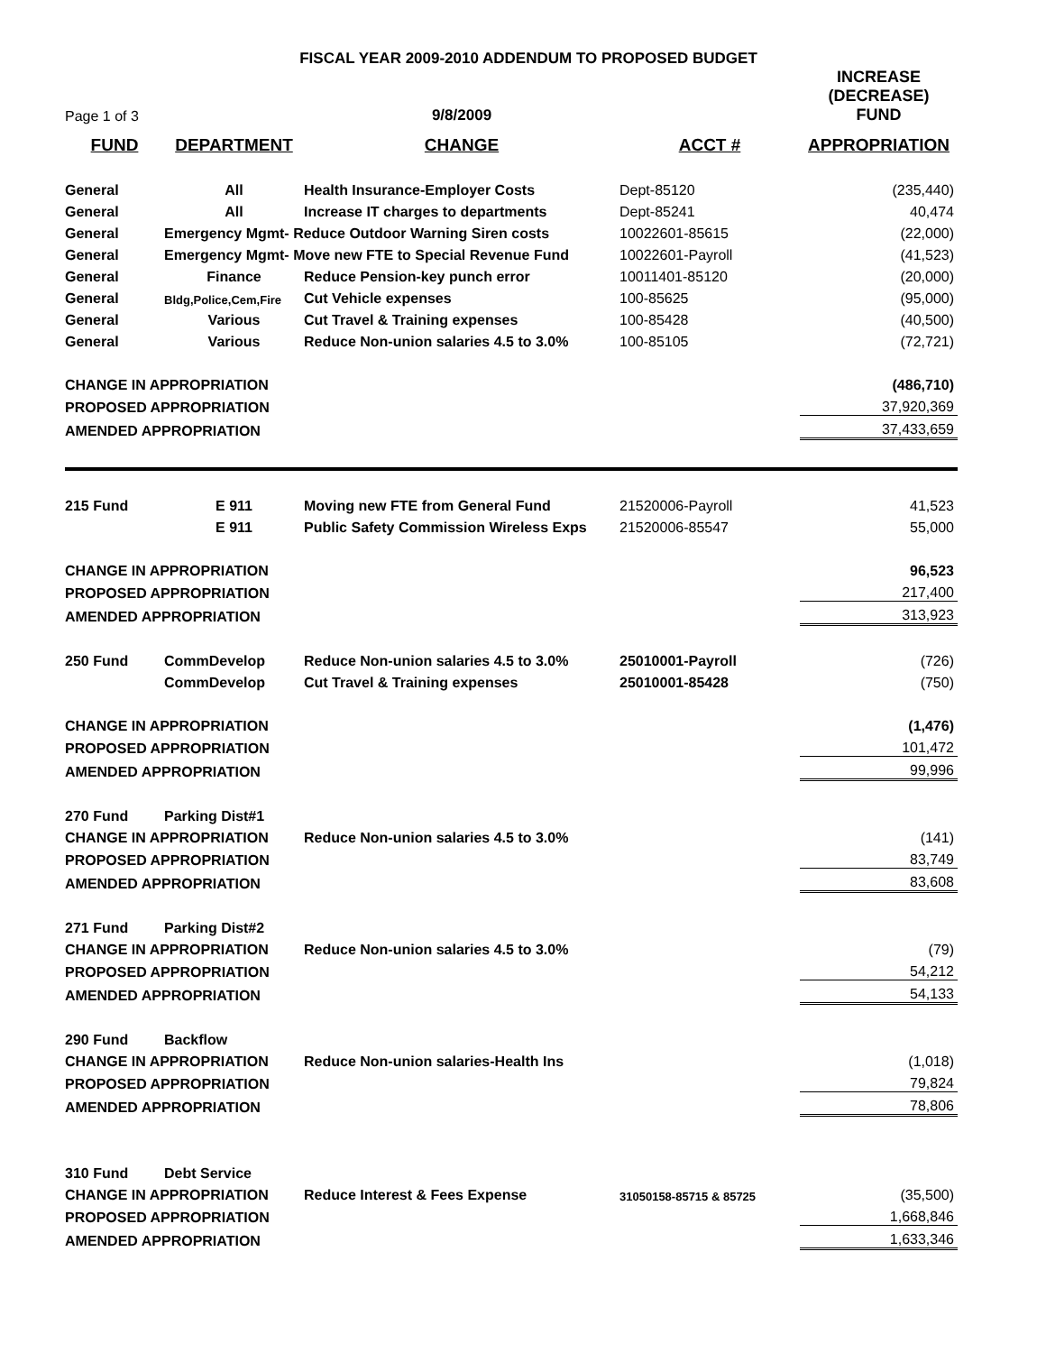FISCAL YEAR 2009-2010 ADDENDUM TO PROPOSED BUDGET
| Page 1 of 3 | | 9/8/2009 | | INCREASE (DECREASE) FUND |
| FUND | DEPARTMENT | CHANGE | ACCT # | APPROPRIATION |
| General | All | Health Insurance-Employer Costs | Dept-85120 | (235,440) |
| General | All | Increase IT charges to departments | Dept-85241 | 40,474 |
| General | Emergency Mgmt- Reduce Outdoor Warning Siren costs | | 10022601-85615 | (22,000) |
| General | Emergency Mgmt- Move new FTE to Special Revenue Fund | | 10022601-Payroll | (41,523) |
| General | Finance | Reduce Pension-key punch error | 10011401-85120 | (20,000) |
| General | Bldg,Police,Cem,Fire | Cut Vehicle expenses | 100-85625 | (95,000) |
| General | Various | Cut Travel & Training expenses | 100-85428 | (40,500) |
| General | Various | Reduce Non-union salaries 4.5 to 3.0% | 100-85105 | (72,721) |
| CHANGE IN APPROPRIATION | | | | (486,710) |
| PROPOSED APPROPRIATION | | | | 37,920,369 |
| AMENDED APPROPRIATION | | | | 37,433,659 |
| 215 Fund | E 911 | Moving new FTE from General Fund | 21520006-Payroll | 41,523 |
| | E 911 | Public Safety Commission Wireless Exps | 21520006-85547 | 55,000 |
| CHANGE IN APPROPRIATION | | | | 96,523 |
| PROPOSED APPROPRIATION | | | | 217,400 |
| AMENDED APPROPRIATION | | | | 313,923 |
| 250 Fund | CommDevelop | Reduce Non-union salaries 4.5 to 3.0% | 25010001-Payroll | (726) |
| | CommDevelop | Cut Travel & Training expenses | 25010001-85428 | (750) |
| CHANGE IN APPROPRIATION | | | | (1,476) |
| PROPOSED APPROPRIATION | | | | 101,472 |
| AMENDED APPROPRIATION | | | | 99,996 |
| 270 Fund | Parking Dist#1 | | | |
| CHANGE IN APPROPRIATION | | Reduce Non-union salaries 4.5 to 3.0% | | (141) |
| PROPOSED APPROPRIATION | | | | 83,749 |
| AMENDED APPROPRIATION | | | | 83,608 |
| 271 Fund | Parking Dist#2 | | | |
| CHANGE IN APPROPRIATION | | Reduce Non-union salaries 4.5 to 3.0% | | (79) |
| PROPOSED APPROPRIATION | | | | 54,212 |
| AMENDED APPROPRIATION | | | | 54,133 |
| 290 Fund | Backflow | | | |
| CHANGE IN APPROPRIATION | | Reduce Non-union salaries-Health Ins | | (1,018) |
| PROPOSED APPROPRIATION | | | | 79,824 |
| AMENDED APPROPRIATION | | | | 78,806 |
| 310 Fund | Debt Service | | | |
| CHANGE IN APPROPRIATION | | Reduce Interest & Fees Expense | 31050158-85715 & 85725 | (35,500) |
| PROPOSED APPROPRIATION | | | | 1,668,846 |
| AMENDED APPROPRIATION | | | | 1,633,346 |